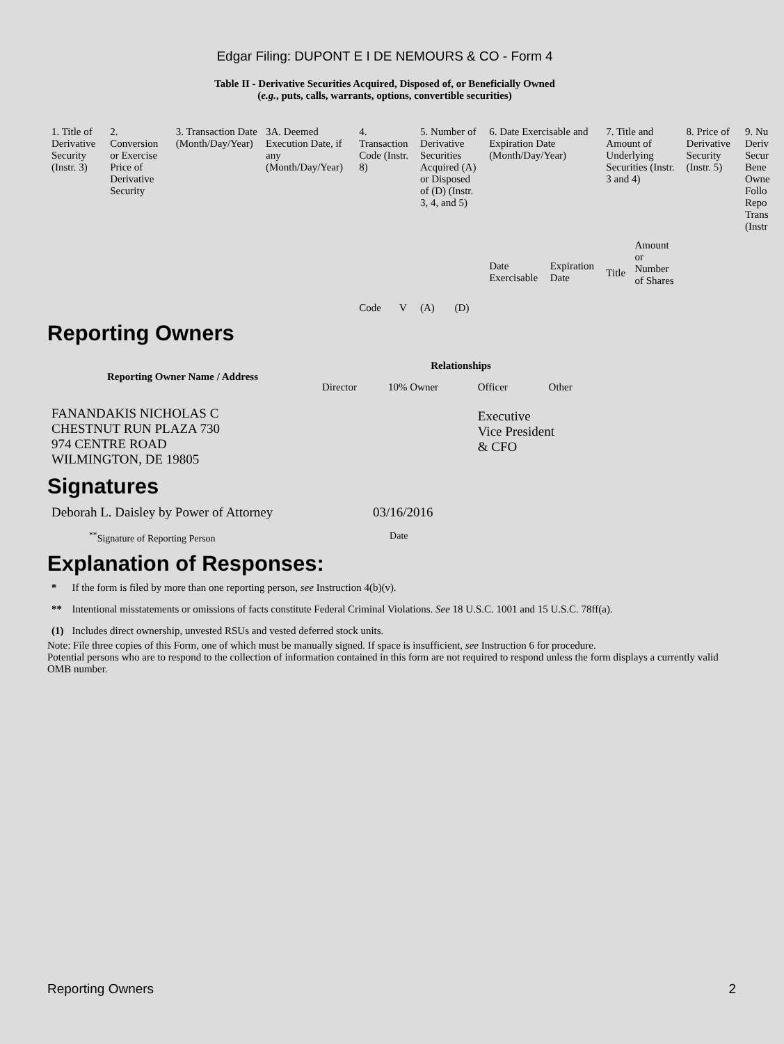Edgar Filing: DUPONT E I DE NEMOURS & CO - Form 4
Table II - Derivative Securities Acquired, Disposed of, or Beneficially Owned
(e.g., puts, calls, warrants, options, convertible securities)
| 1. Title of Derivative Security (Instr. 3) | 2. Conversion or Exercise Price of Derivative Security | 3. Transaction Date (Month/Day/Year) | 3A. Deemed Execution Date, if any (Month/Day/Year) | 4. Transaction Code (Instr. 8) | | 5. Number of Derivative Securities Acquired (A) or Disposed of (D) (Instr. 3, 4, and 5) | | 6. Date Exercisable and Expiration Date (Month/Day/Year) | | 7. Title and Amount of Underlying Securities (Instr. 3 and 4) | | 8. Price of Derivative Security (Instr. 5) | 9. Nu Deriv Secur Bene Owne Follo Repo Trans (Instr |
| | | | | Code | V | (A) | (D) | Date Exercisable | Expiration Date | Title | Amount or Number of Shares | | |
Reporting Owners
| Reporting Owner Name / Address | Relationships | | | |
| --- | --- | --- | --- | --- |
| | Director | 10% Owner | Officer | Other |
| FANANDAKIS NICHOLAS C CHESTNUT RUN PLAZA 730 974 CENTRE ROAD WILMINGTON, DE 19805 | | | Executive Vice President & CFO | |
Signatures
| Deborah L. Daisley by Power of Attorney | 03/16/2016 |
| <sup>**</sup> Signature of Reporting Person | Date |
Explanation of Responses:
| * | If the form is filed by more than one reporting person, see Instruction 4(b)(v). |
| ** | Intentional misstatements or omissions of facts constitute Federal Criminal Violations. See 18 U.S.C. 1001 and 15 U.S.C. 78ff(a). |
| (1) | Includes direct ownership, unvested RSUs and vested deferred stock units. |
Note: File three copies of this Form, one of which must be manually signed. If space is insufficient, see Instruction 6 for procedure.
Potential persons who are to respond to the collection of information contained in this form are not required to respond unless the form displays a currently valid OMB number.
Reporting Owners 2